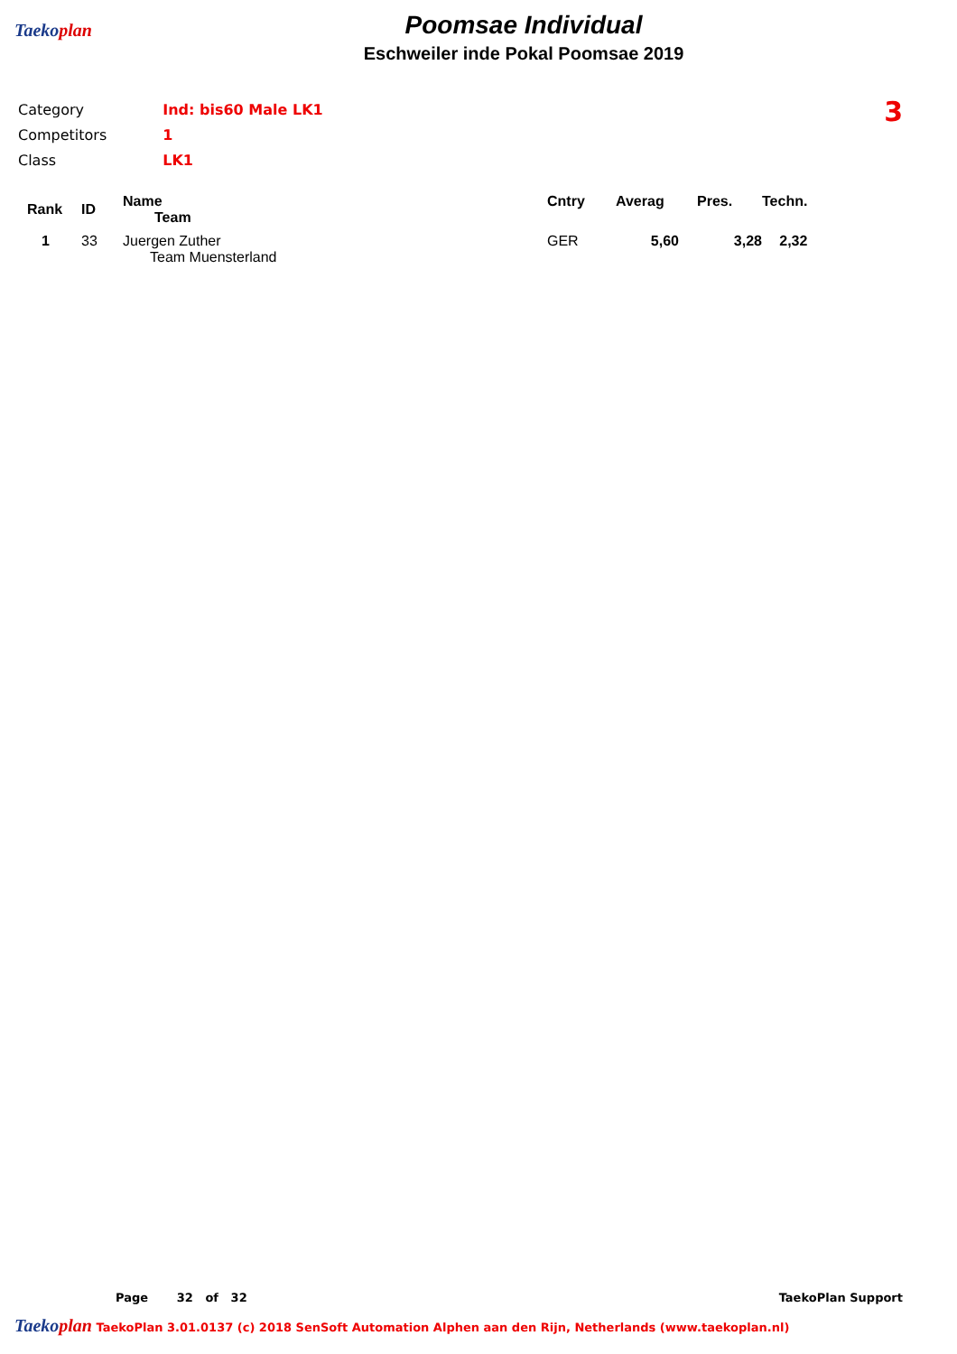Taekoplan
Poomsae Individual
Eschweiler inde Pokal Poomsae 2019
| Category | Ind: bis60 Male LK1 |
| Competitors | 1 |
| Class | LK1 |
3
| Rank | ID | Name Team | Cntry | Averag | Pres. | Techn. |
| --- | --- | --- | --- | --- | --- | --- |
| 1 | 33 | Juergen Zuther Team Muensterland | GER | 5,60 | 3,28 | 2,32 |
Page 32 of 32 TaekoPlan Support
Taekoplan TaekoPlan 3.01.0137 (c) 2018 SenSoft Automation Alphen aan den Rijn, Netherlands (www.taekoplan.nl)